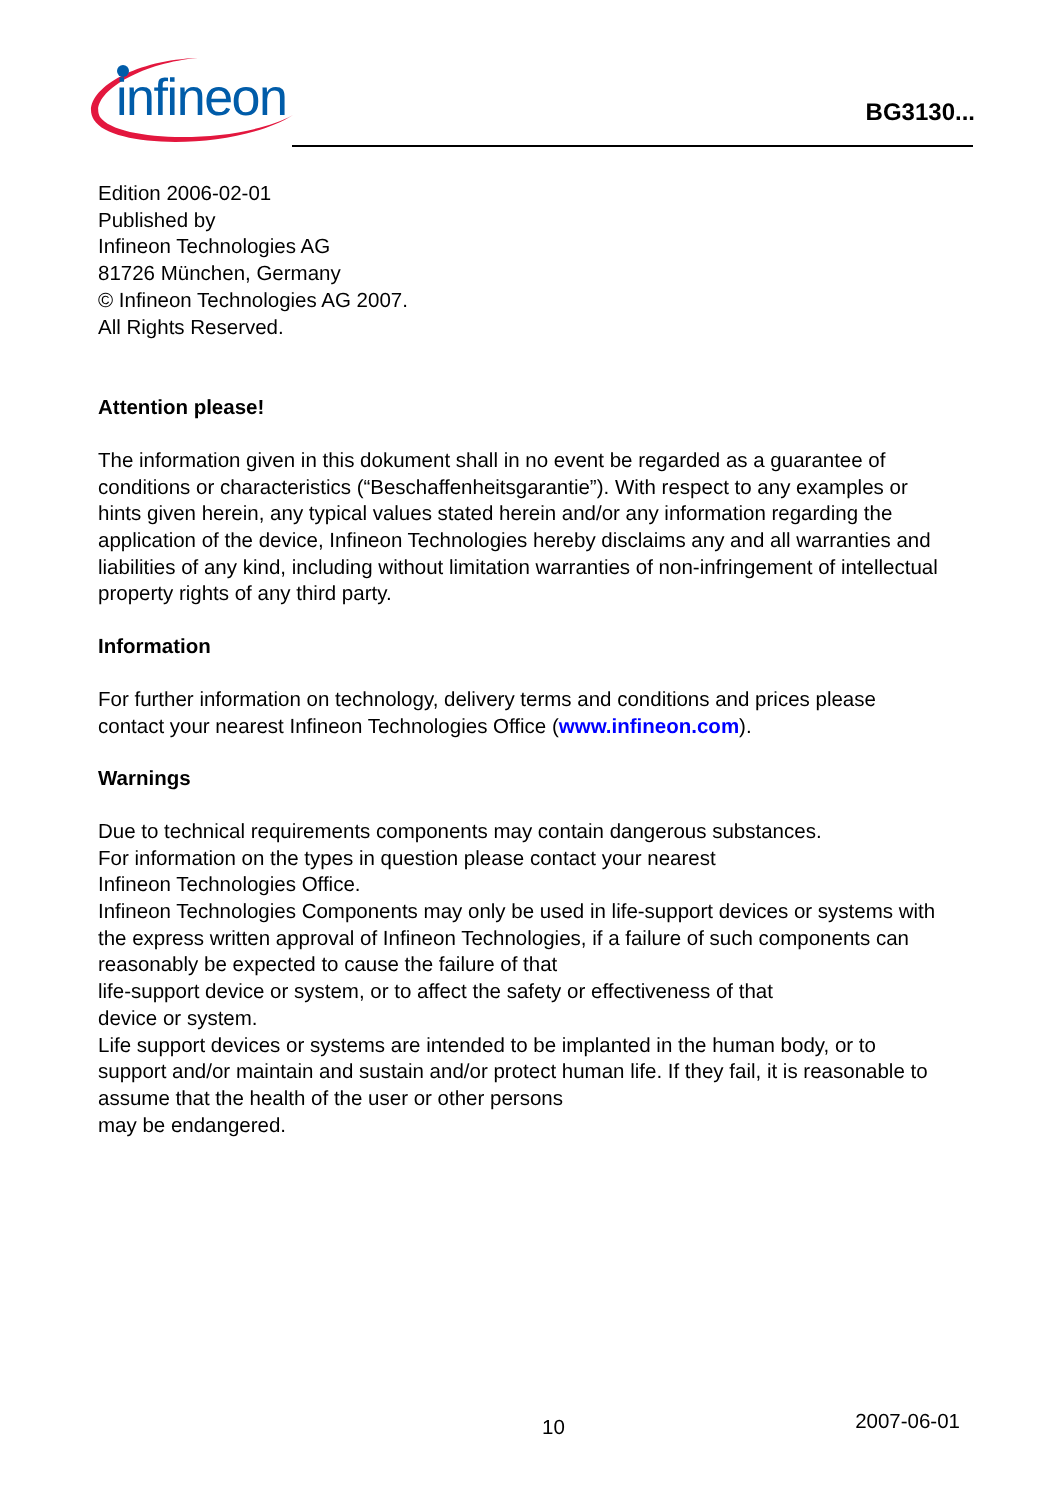infineon
BG3130...
Edition 2006-02-01
Published by
Infineon Technologies AG
81726 München, Germany
© Infineon Technologies AG 2007.
All Rights Reserved.
Attention please!
The information given in this dokument shall in no event be regarded as a guarantee of conditions or characteristics (“Beschaffenheitsgarantie”). With respect to any examples or hints given herein, any typical values stated herein and/or any information regarding the application of the device, Infineon Technologies hereby disclaims any and all warranties and liabilities of any kind, including without limitation warranties of non-infringement of intellectual property rights of any third party.
Information
For further information on technology, delivery terms and conditions and prices please contact your nearest Infineon Technologies Office (www.infineon.com).
Warnings
Due to technical requirements components may contain dangerous substances.
For information on the types in question please contact your nearest
Infineon Technologies Office.
Infineon Technologies Components may only be used in life-support devices or systems with the express written approval of Infineon Technologies, if a failure of such components can reasonably be expected to cause the failure of that
life-support device or system, or to affect the safety or effectiveness of that
device or system.
Life support devices or systems are intended to be implanted in the human body, or to support and/or maintain and sustain and/or protect human life. If they fail, it is reasonable to assume that the health of the user or other persons
may be endangered.
10 2007-06-01